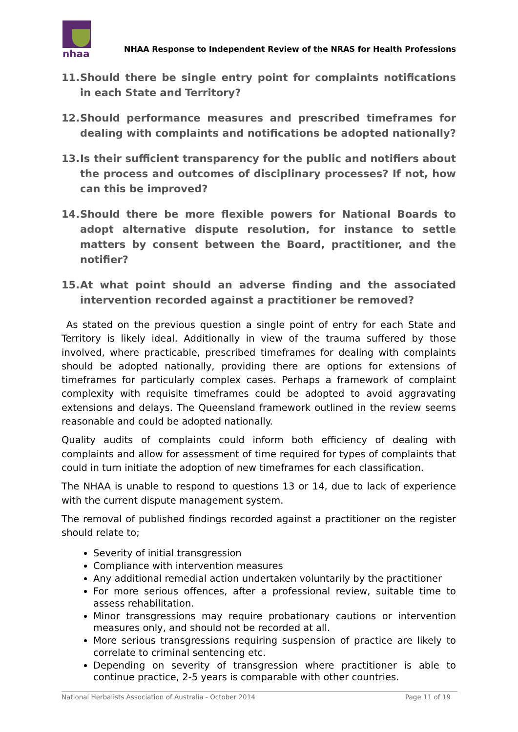nhaa
NHAA Response to Independent Review of the NRAS for Health Professions
11. Should there be single entry point for complaints notifications in each State and Territory?
12. Should performance measures and prescribed timeframes for dealing with complaints and notifications be adopted nationally?
13. Is their sufficient transparency for the public and notifiers about the process and outcomes of disciplinary processes? If not, how can this be improved?
14. Should there be more flexible powers for National Boards to adopt alternative dispute resolution, for instance to settle matters by consent between the Board, practitioner, and the notifier?
15. At what point should an adverse finding and the associated intervention recorded against a practitioner be removed?
As stated on the previous question a single point of entry for each State and Territory is likely ideal. Additionally in view of the trauma suffered by those involved, where practicable, prescribed timeframes for dealing with complaints should be adopted nationally, providing there are options for extensions of timeframes for particularly complex cases. Perhaps a framework of complaint complexity with requisite timeframes could be adopted to avoid aggravating extensions and delays. The Queensland framework outlined in the review seems reasonable and could be adopted nationally.
Quality audits of complaints could inform both efficiency of dealing with complaints and allow for assessment of time required for types of complaints that could in turn initiate the adoption of new timeframes for each classification.
The NHAA is unable to respond to questions 13 or 14, due to lack of experience with the current dispute management system.
The removal of published findings recorded against a practitioner on the register should relate to;
Severity of initial transgression
Compliance with intervention measures
Any additional remedial action undertaken voluntarily by the practitioner
For more serious offences, after a professional review, suitable time to assess rehabilitation.
Minor transgressions may require probationary cautions or intervention measures only, and should not be recorded at all.
More serious transgressions requiring suspension of practice are likely to correlate to criminal sentencing etc.
Depending on severity of transgression where practitioner is able to continue practice, 2-5 years is comparable with other countries.
National Herbalists Association of Australia - October 2014 Page 11 of 19